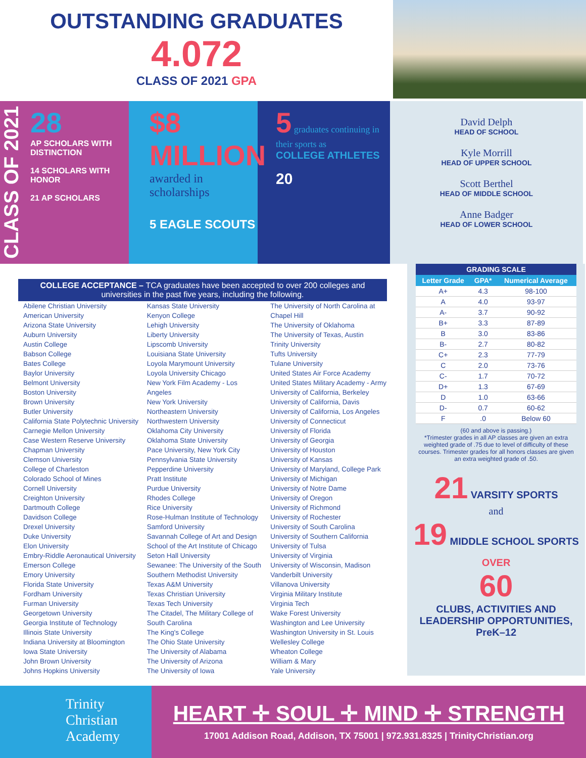OUTSTANDING GRADUATES
4.072
CLASS OF 2021 GPA
CLASS OF 2021
28
AP SCHOLARS WITH DISTINCTION
14 SCHOLARS WITH HONOR
21 AP SCHOLARS
$8 MILLION
awarded in scholarships
5 EAGLE SCOUTS
5 graduates continuing in their sports as
COLLEGE ATHLETES
20
David Delph
HEAD OF SCHOOL
Kyle Morrill
HEAD OF UPPER SCHOOL
Scott Berthel
HEAD OF MIDDLE SCHOOL
Anne Badger
HEAD OF LOWER SCHOOL
COLLEGE ACCEPTANCE – TCA graduates have been accepted to over 200 colleges and universities in the past five years, including the following.
Abilene Christian University
American University
Arizona State University
Auburn University
Austin College
Babson College
Bates College
Baylor University
Belmont University
Boston University
Brown University
Butler University
California State Polytechnic University
Carnegie Mellon University
Case Western Reserve University
Chapman University
Clemson University
College of Charleston
Colorado School of Mines
Cornell University
Creighton University
Dartmouth College
Davidson College
Drexel University
Duke University
Elon University
Embry-Riddle Aeronautical University
Emerson College
Emory University
Florida State University
Fordham University
Furman University
Georgetown University
Georgia Institute of Technology
Illinois State University
Indiana University at Bloomington
Iowa State University
John Brown University
Johns Hopkins University
Kansas State University
Kenyon College
Lehigh University
Liberty University
Lipscomb University
Louisiana State University
Loyola Marymount University
Loyola University Chicago
New York Film Academy - Los Angeles
New York University
Northeastern University
Northwestern University
Oklahoma City University
Oklahoma State University
Pace University, New York City
Pennsylvania State University
Pepperdine University
Pratt Institute
Purdue University
Rhodes College
Rice University
Rose-Hulman Institute of Technology
Samford University
Savannah College of Art and Design
School of the Art Institute of Chicago
Seton Hall University
Sewanee: The University of the South
Southern Methodist University
Texas A&M University
Texas Christian University
Texas Tech University
The Citadel, The Military College of South Carolina
The King's College
The Ohio State University
The University of Alabama
The University of Arizona
The University of Iowa
The University of North Carolina at Chapel Hill
The University of Oklahoma
The University of Texas, Austin
Trinity University
Tufts University
Tulane University
United States Air Force Academy
United States Military Academy - Army
University of California, Berkeley
University of California, Davis
University of California, Los Angeles
University of Connecticut
University of Florida
University of Georgia
University of Houston
University of Kansas
University of Maryland, College Park
University of Michigan
University of Notre Dame
University of Oregon
University of Richmond
University of Rochester
University of South Carolina
University of Southern California
University of Tulsa
University of Virginia
University of Wisconsin, Madison
Vanderbilt University
Villanova University
Virginia Military Institute
Virginia Tech
Wake Forest University
Washington and Lee University
Washington University in St. Louis
Wellesley College
Wheaton College
William & Mary
Yale University
| GRADING SCALE | | |
| --- | --- | --- |
| Letter Grade | GPA* | Numerical Average |
| A+ | 4.3 | 98-100 |
| A | 4.0 | 93-97 |
| A- | 3.7 | 90-92 |
| B+ | 3.3 | 87-89 |
| B | 3.0 | 83-86 |
| B- | 2.7 | 80-82 |
| C+ | 2.3 | 77-79 |
| C | 2.0 | 73-76 |
| C- | 1.7 | 70-72 |
| D+ | 1.3 | 67-69 |
| D | 1.0 | 63-66 |
| D- | 0.7 | 60-62 |
| F | .0 | Below 60 |
(60 and above is passing.)
*Trimester grades in all AP classes are given an extra weighted grade of .75 due to level of difficulty of these courses. Trimester grades for all honors classes are given an extra weighted grade of .50.
21 VARSITY SPORTS
and
19 MIDDLE SCHOOL SPORTS
OVER
60
CLUBS, ACTIVITIES AND LEADERSHIP OPPORTUNITIES, PreK–12
Trinity
Christian
Academy
HEART ✛ SOUL ✛ MIND ✛ STRENGTH
17001 Addison Road, Addison, TX 75001 | 972.931.8325 | TrinityChristian.org